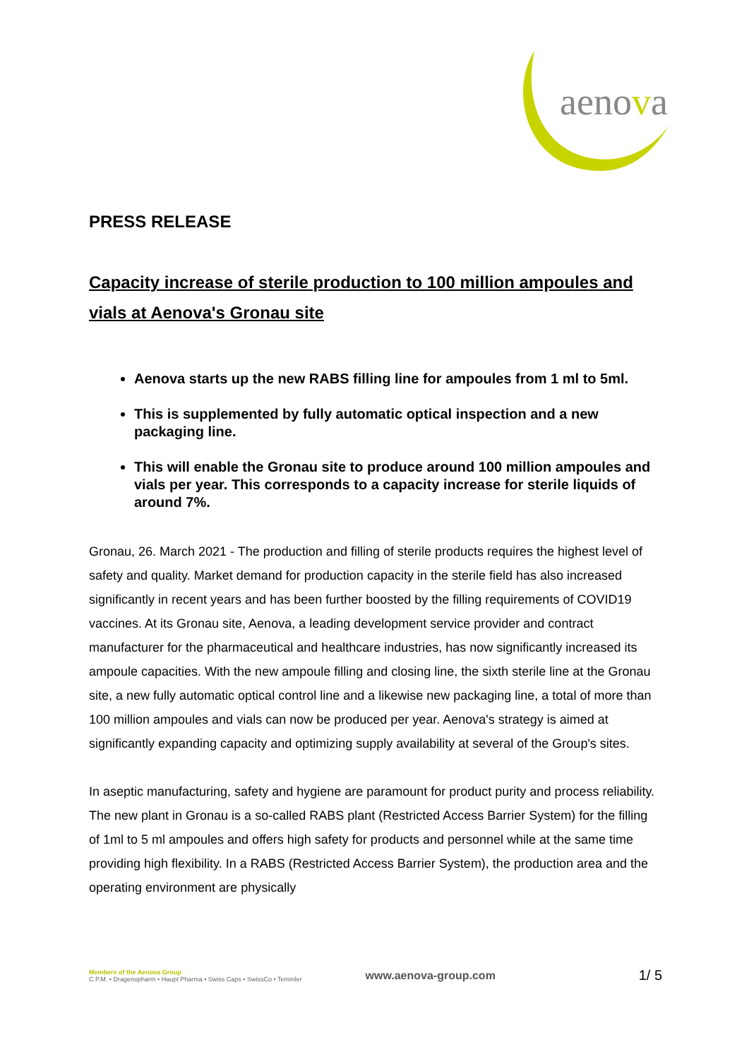aenova
PRESS RELEASE
Capacity increase of sterile production to 100 million ampoules and vials at Aenova's Gronau site
Aenova starts up the new RABS filling line for ampoules from 1 ml to 5ml.
This is supplemented by fully automatic optical inspection and a new packaging line.
This will enable the Gronau site to produce around 100 million ampoules and vials per year. This corresponds to a capacity increase for sterile liquids of around 7%.
Gronau, 26. March 2021 - The production and filling of sterile products requires the highest level of safety and quality. Market demand for production capacity in the sterile field has also increased significantly in recent years and has been further boosted by the filling requirements of COVID19 vaccines. At its Gronau site, Aenova, a leading development service provider and contract manufacturer for the pharmaceutical and healthcare industries, has now significantly increased its ampoule capacities. With the new ampoule filling and closing line, the sixth sterile line at the Gronau site, a new fully automatic optical control line and a likewise new packaging line, a total of more than 100 million ampoules and vials can now be produced per year. Aenova's strategy is aimed at significantly expanding capacity and optimizing supply availability at several of the Group's sites.
In aseptic manufacturing, safety and hygiene are paramount for product purity and process reliability. The new plant in Gronau is a so-called RABS plant (Restricted Access Barrier System) for the filling of 1ml to 5 ml ampoules and offers high safety for products and personnel while at the same time providing high flexibility. In a RABS (Restricted Access Barrier System), the production area and the operating environment are physically
Members of the Aenova Group
C.P.M. • Dragenopharm • Haupt Pharma • Swiss Caps • SwissCo • Temmler
www.aenova-group.com
1/ 5